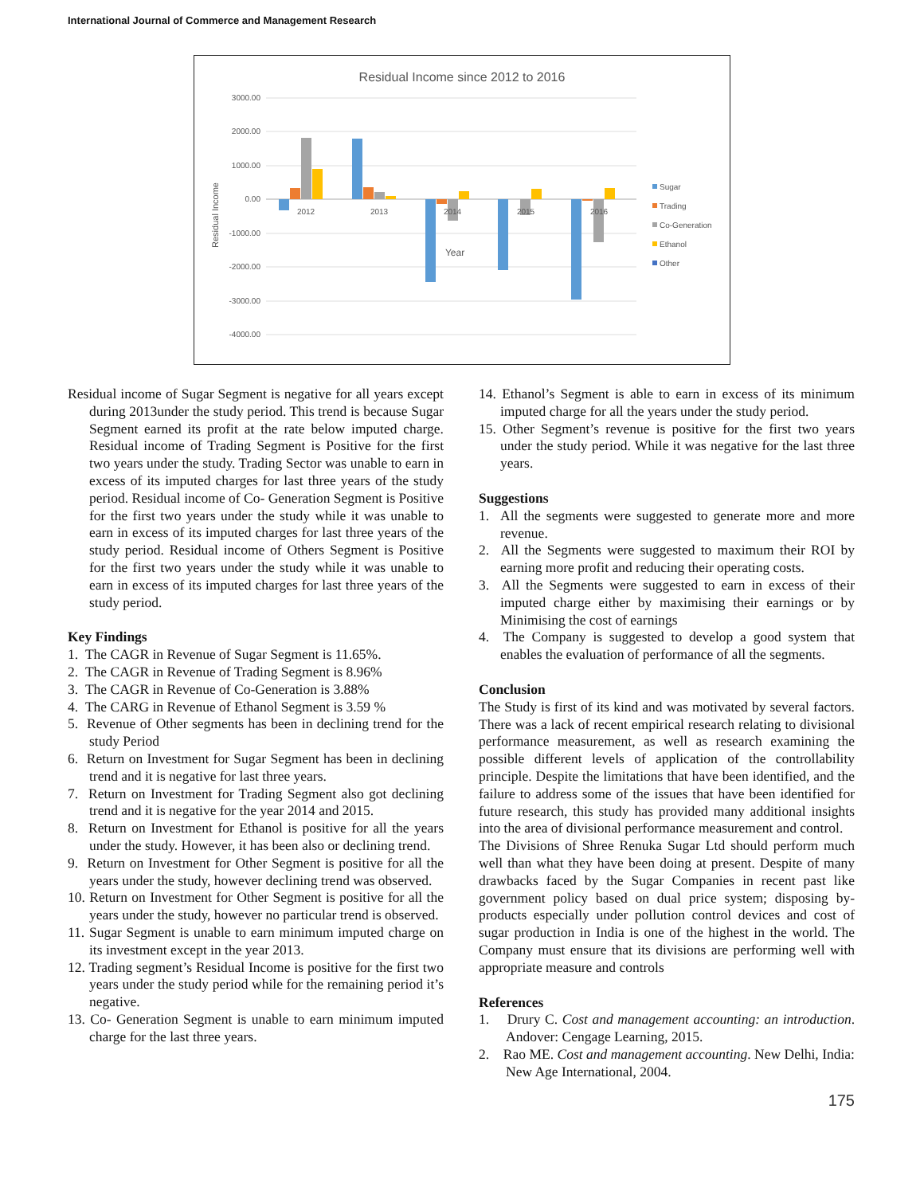International Journal of Commerce and Management Research
Residual Income since 2012 to 2016
3000.00
2000.00
1000.00
0.00
-1000.00
-2000.00
-3000.00
-4000.00
Residual Income
2012
2013
2014
2015
2016
Year
Sugar
Trading
Co-Generation
Ethanol
Other
Residual income of Sugar Segment is negative for all years except during 2013under the study period. This trend is because Sugar Segment earned its profit at the rate below imputed charge. Residual income of Trading Segment is Positive for the first two years under the study. Trading Sector was unable to earn in excess of its imputed charges for last three years of the study period. Residual income of Co- Generation Segment is Positive for the first two years under the study while it was unable to earn in excess of its imputed charges for last three years of the study period. Residual income of Others Segment is Positive for the first two years under the study while it was unable to earn in excess of its imputed charges for last three years of the study period.
Key Findings
1. The CAGR in Revenue of Sugar Segment is 11.65%.
2. The CAGR in Revenue of Trading Segment is 8.96%
3. The CAGR in Revenue of Co-Generation is 3.88%
4. The CARG in Revenue of Ethanol Segment is 3.59 %
5. Revenue of Other segments has been in declining trend for the study Period
6. Return on Investment for Sugar Segment has been in declining trend and it is negative for last three years.
7. Return on Investment for Trading Segment also got declining trend and it is negative for the year 2014 and 2015.
8. Return on Investment for Ethanol is positive for all the years under the study. However, it has been also or declining trend.
9. Return on Investment for Other Segment is positive for all the years under the study, however declining trend was observed.
10. Return on Investment for Other Segment is positive for all the years under the study, however no particular trend is observed.
11. Sugar Segment is unable to earn minimum imputed charge on its investment except in the year 2013.
12. Trading segment’s Residual Income is positive for the first two years under the study period while for the remaining period it’s negative.
13. Co- Generation Segment is unable to earn minimum imputed charge for the last three years.
14. Ethanol’s Segment is able to earn in excess of its minimum imputed charge for all the years under the study period.
15. Other Segment’s revenue is positive for the first two years under the study period. While it was negative for the last three years.
Suggestions
1. All the segments were suggested to generate more and more revenue.
2. All the Segments were suggested to maximum their ROI by earning more profit and reducing their operating costs.
3. All the Segments were suggested to earn in excess of their imputed charge either by maximising their earnings or by Minimising the cost of earnings
4. The Company is suggested to develop a good system that enables the evaluation of performance of all the segments.
Conclusion
The Study is first of its kind and was motivated by several factors. There was a lack of recent empirical research relating to divisional performance measurement, as well as research examining the possible different levels of application of the controllability principle. Despite the limitations that have been identified, and the failure to address some of the issues that have been identified for future research, this study has provided many additional insights into the area of divisional performance measurement and control.
The Divisions of Shree Renuka Sugar Ltd should perform much well than what they have been doing at present. Despite of many drawbacks faced by the Sugar Companies in recent past like government policy based on dual price system; disposing by-products especially under pollution control devices and cost of sugar production in India is one of the highest in the world. The Company must ensure that its divisions are performing well with appropriate measure and controls
References
1. Drury C. Cost and management accounting: an introduction. Andover: Cengage Learning, 2015.
2. Rao ME. Cost and management accounting. New Delhi, India: New Age International, 2004.
175